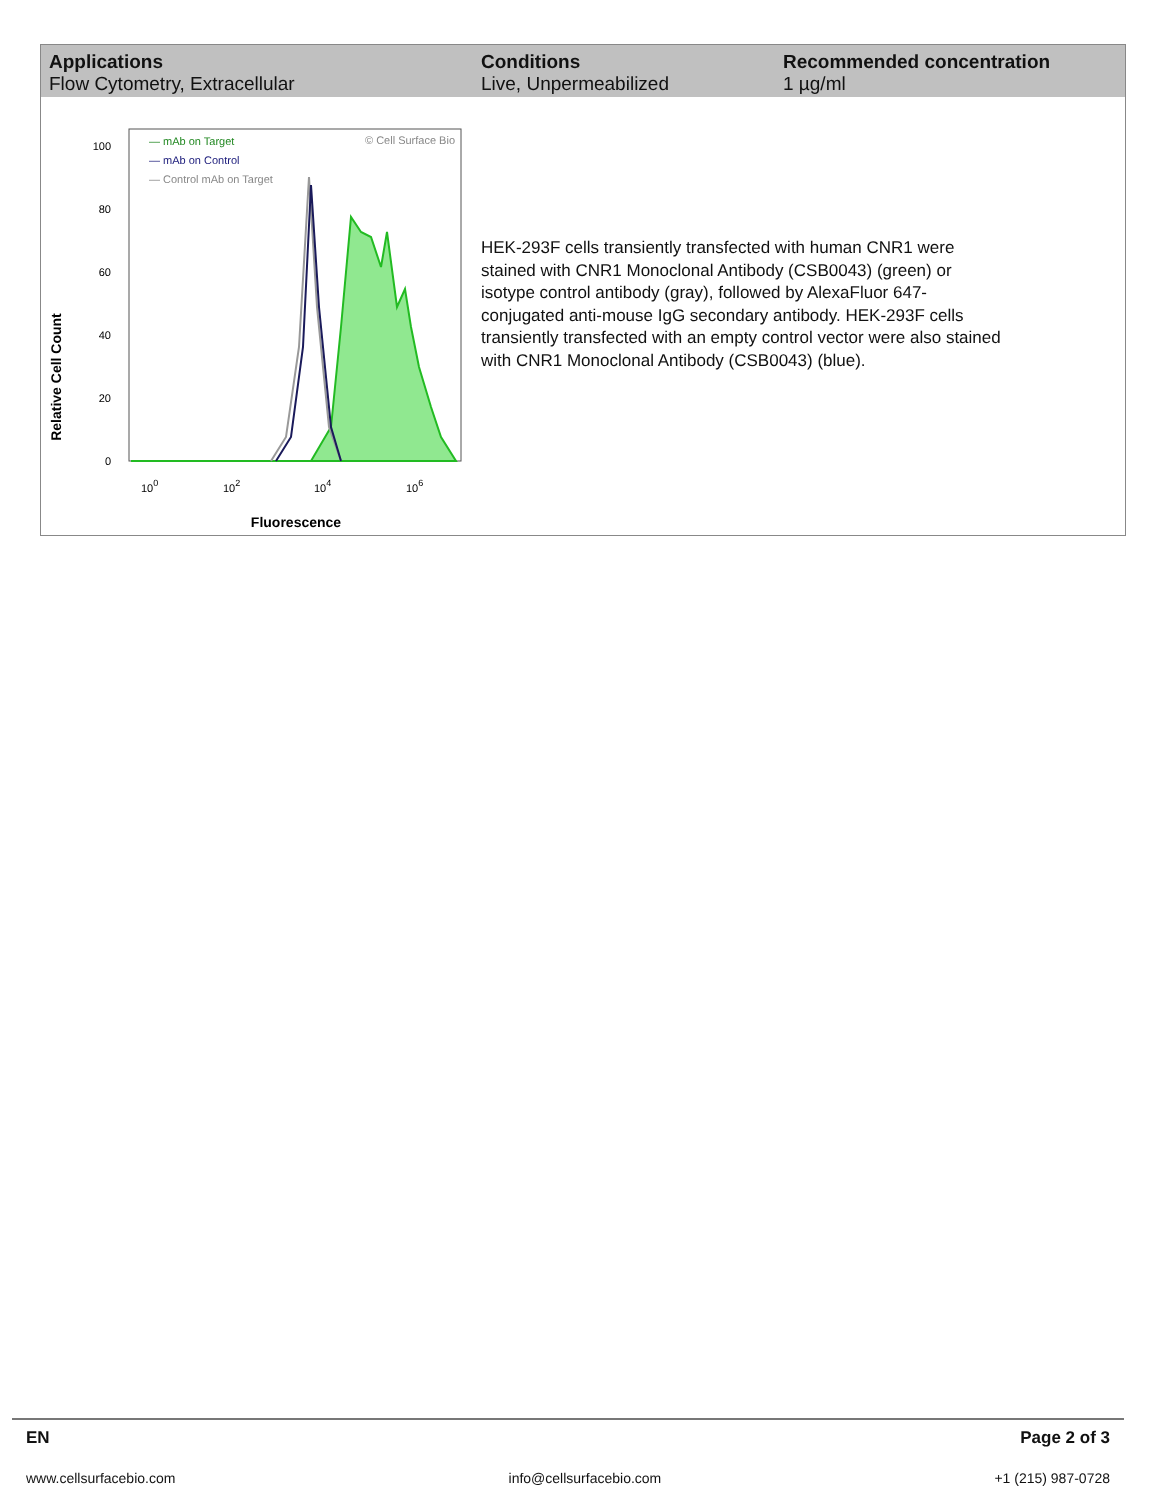| Applications | Conditions | Recommended concentration |
| --- | --- | --- |
| Flow Cytometry, Extracellular | Live, Unpermeabilized | 1 µg/ml |
Relative Cell Count
100
80
60
40
20
0
— mAb on Target
— mAb on Control
— Control mAb on Target
© Cell Surface Bio
100
102
104
106
Fluorescence
HEK-293F cells transiently transfected with human CNR1 were stained with CNR1 Monoclonal Antibody (CSB0043) (green) or isotype control antibody (gray), followed by AlexaFluor 647-conjugated anti-mouse IgG secondary antibody. HEK-293F cells transiently transfected with an empty control vector were also stained with CNR1 Monoclonal Antibody (CSB0043) (blue).
EN Page 2 of 3
www.cellsurfacebio.com info@cellsurfacebio.com +1 (215) 987-0728